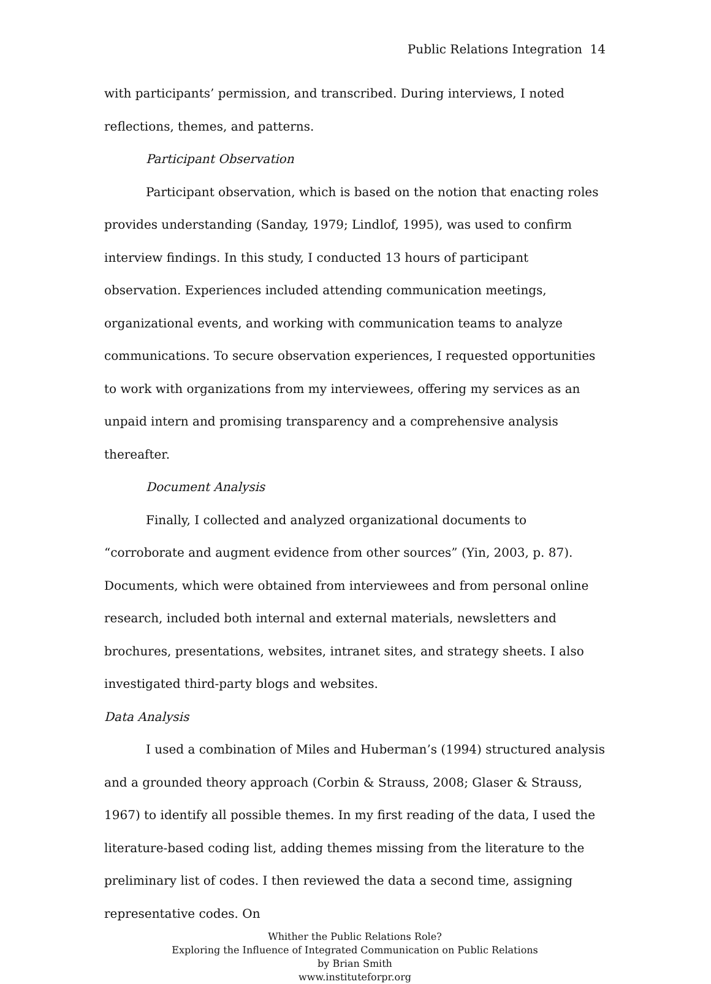Public Relations Integration 14
with participants’ permission, and transcribed. During interviews, I noted reflections, themes, and patterns.
Participant Observation
Participant observation, which is based on the notion that enacting roles provides understanding (Sanday, 1979; Lindlof, 1995), was used to confirm interview findings. In this study, I conducted 13 hours of participant observation. Experiences included attending communication meetings, organizational events, and working with communication teams to analyze communications. To secure observation experiences, I requested opportunities to work with organizations from my interviewees, offering my services as an unpaid intern and promising transparency and a comprehensive analysis thereafter.
Document Analysis
Finally, I collected and analyzed organizational documents to “corroborate and augment evidence from other sources” (Yin, 2003, p. 87). Documents, which were obtained from interviewees and from personal online research, included both internal and external materials, newsletters and brochures, presentations, websites, intranet sites, and strategy sheets. I also investigated third-party blogs and websites.
Data Analysis
I used a combination of Miles and Huberman’s (1994) structured analysis and a grounded theory approach (Corbin & Strauss, 2008; Glaser & Strauss, 1967) to identify all possible themes. In my first reading of the data, I used the literature-based coding list, adding themes missing from the literature to the preliminary list of codes. I then reviewed the data a second time, assigning representative codes. On
Whither the Public Relations Role?
Exploring the Influence of Integrated Communication on Public Relations
by Brian Smith
www.instituteforpr.org